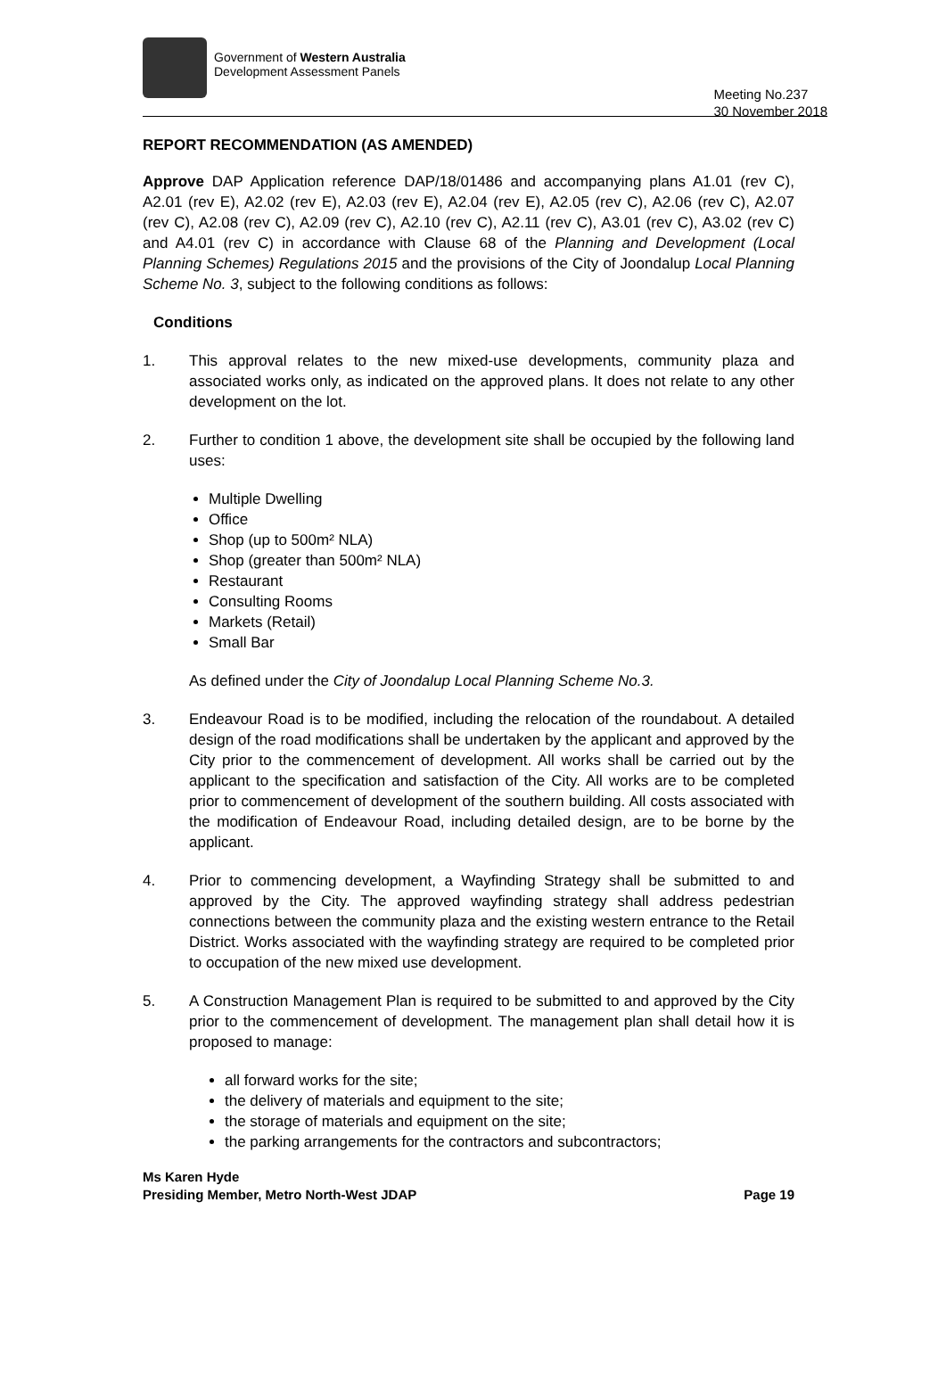Government of Western Australia
Development Assessment Panels
Meeting No.237
30 November 2018
REPORT RECOMMENDATION (AS AMENDED)
Approve DAP Application reference DAP/18/01486 and accompanying plans A1.01 (rev C), A2.01 (rev E), A2.02 (rev E), A2.03 (rev E), A2.04 (rev E), A2.05 (rev C), A2.06 (rev C), A2.07 (rev C), A2.08 (rev C), A2.09 (rev C), A2.10 (rev C), A2.11 (rev C), A3.01 (rev C), A3.02 (rev C) and A4.01 (rev C) in accordance with Clause 68 of the Planning and Development (Local Planning Schemes) Regulations 2015 and the provisions of the City of Joondalup Local Planning Scheme No. 3, subject to the following conditions as follows:
Conditions
1. This approval relates to the new mixed-use developments, community plaza and associated works only, as indicated on the approved plans. It does not relate to any other development on the lot.
2. Further to condition 1 above, the development site shall be occupied by the following land uses:
Multiple Dwelling
Office
Shop (up to 500m² NLA)
Shop (greater than 500m² NLA)
Restaurant
Consulting Rooms
Markets (Retail)
Small Bar
As defined under the City of Joondalup Local Planning Scheme No.3.
3. Endeavour Road is to be modified, including the relocation of the roundabout. A detailed design of the road modifications shall be undertaken by the applicant and approved by the City prior to the commencement of development. All works shall be carried out by the applicant to the specification and satisfaction of the City. All works are to be completed prior to commencement of development of the southern building. All costs associated with the modification of Endeavour Road, including detailed design, are to be borne by the applicant.
4. Prior to commencing development, a Wayfinding Strategy shall be submitted to and approved by the City. The approved wayfinding strategy shall address pedestrian connections between the community plaza and the existing western entrance to the Retail District. Works associated with the wayfinding strategy are required to be completed prior to occupation of the new mixed use development.
5. A Construction Management Plan is required to be submitted to and approved by the City prior to the commencement of development. The management plan shall detail how it is proposed to manage:
all forward works for the site;
the delivery of materials and equipment to the site;
the storage of materials and equipment on the site;
the parking arrangements for the contractors and subcontractors;
Ms Karen Hyde
Presiding Member, Metro North-West JDAP
Page 19